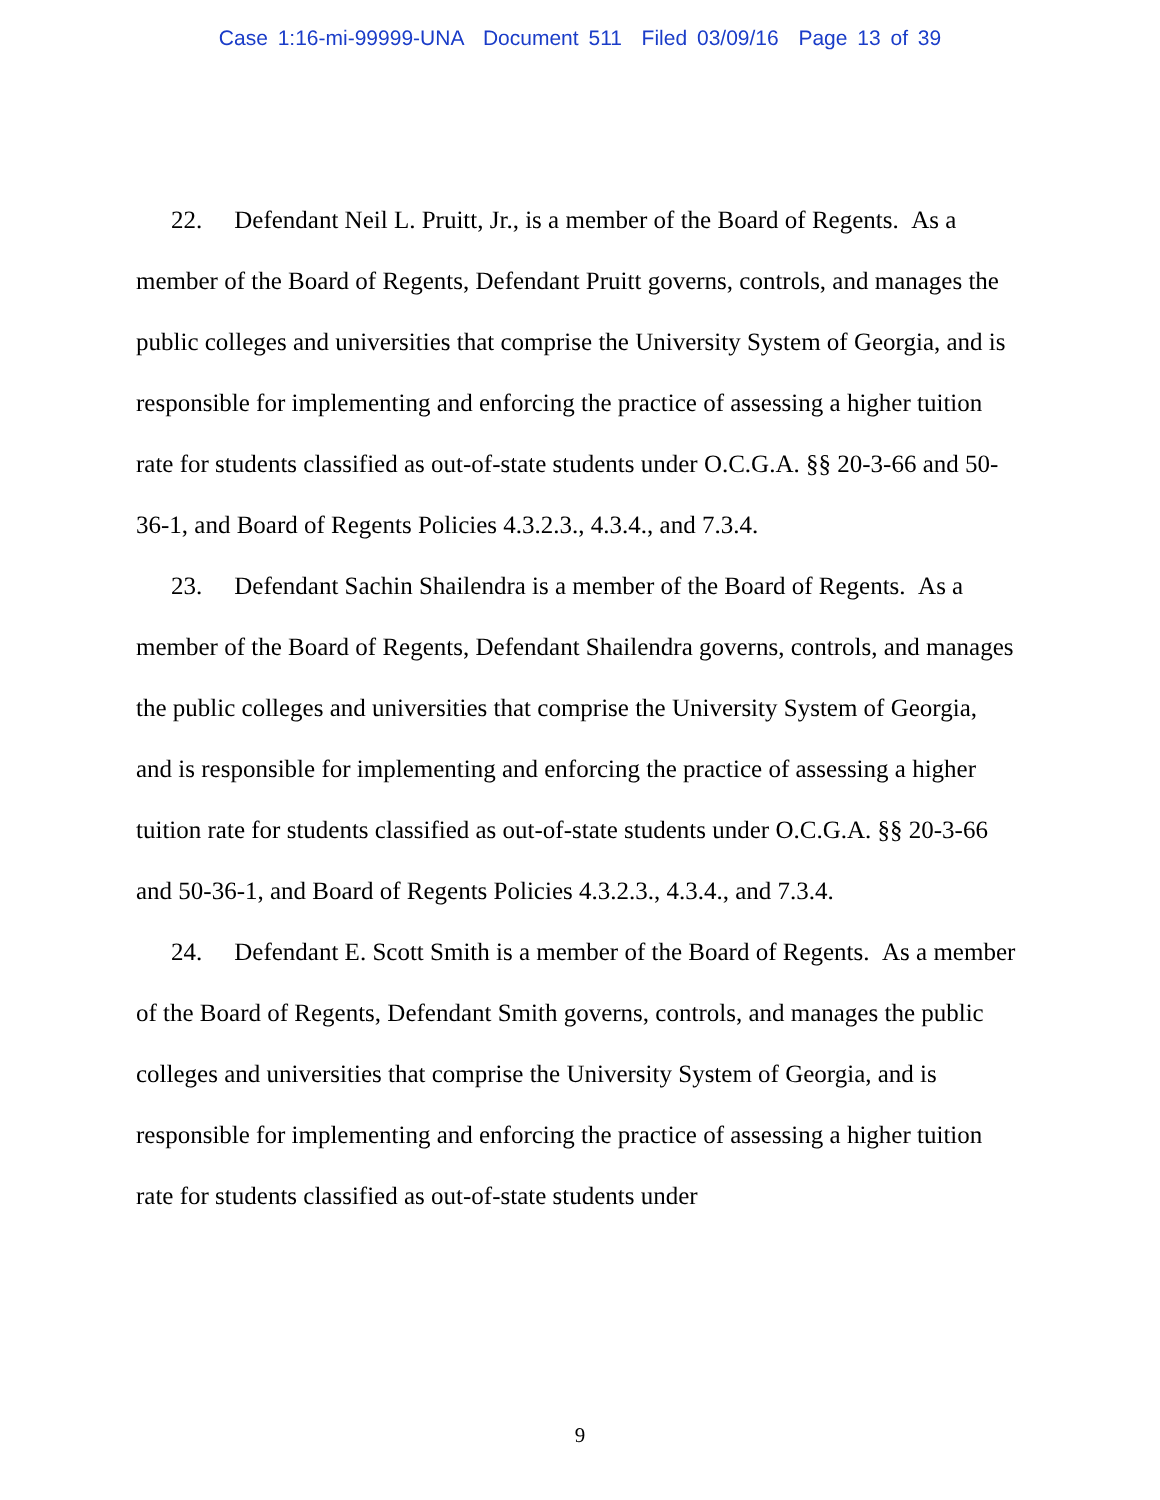Case 1:16-mi-99999-UNA Document 511 Filed 03/09/16 Page 13 of 39
22. Defendant Neil L. Pruitt, Jr., is a member of the Board of Regents. As a member of the Board of Regents, Defendant Pruitt governs, controls, and manages the public colleges and universities that comprise the University System of Georgia, and is responsible for implementing and enforcing the practice of assessing a higher tuition rate for students classified as out-of-state students under O.C.G.A. §§ 20-3-66 and 50-36-1, and Board of Regents Policies 4.3.2.3., 4.3.4., and 7.3.4.
23. Defendant Sachin Shailendra is a member of the Board of Regents. As a member of the Board of Regents, Defendant Shailendra governs, controls, and manages the public colleges and universities that comprise the University System of Georgia, and is responsible for implementing and enforcing the practice of assessing a higher tuition rate for students classified as out-of-state students under O.C.G.A. §§ 20-3-66 and 50-36-1, and Board of Regents Policies 4.3.2.3., 4.3.4., and 7.3.4.
24. Defendant E. Scott Smith is a member of the Board of Regents. As a member of the Board of Regents, Defendant Smith governs, controls, and manages the public colleges and universities that comprise the University System of Georgia, and is responsible for implementing and enforcing the practice of assessing a higher tuition rate for students classified as out-of-state students under
9